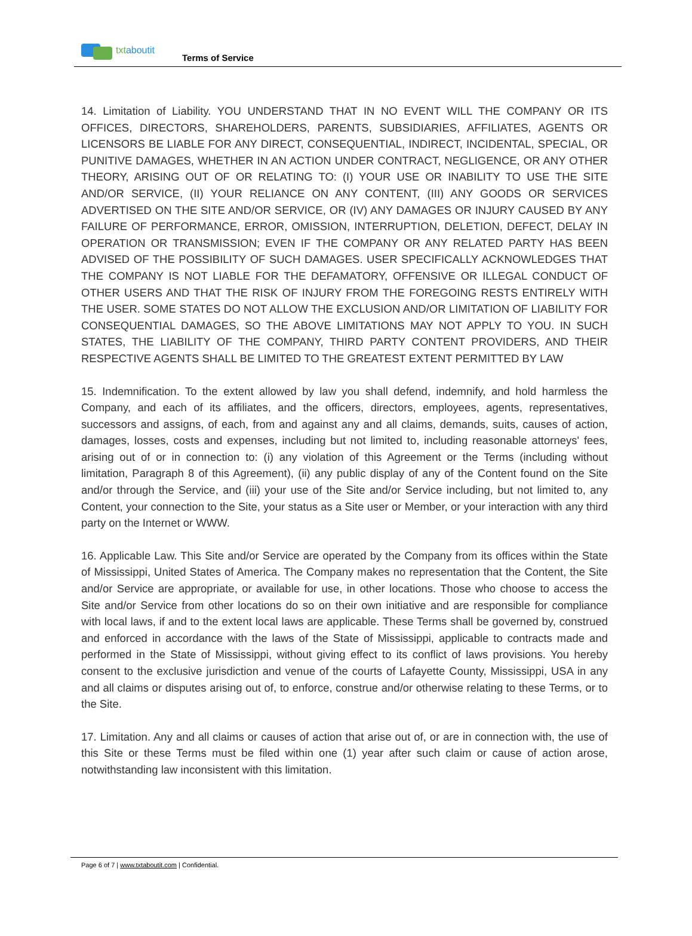txt aboutit
Terms of Service
14. Limitation of Liability. YOU UNDERSTAND THAT IN NO EVENT WILL THE COMPANY OR ITS OFFICES, DIRECTORS, SHAREHOLDERS, PARENTS, SUBSIDIARIES, AFFILIATES, AGENTS OR LICENSORS BE LIABLE FOR ANY DIRECT, CONSEQUENTIAL, INDIRECT, INCIDENTAL, SPECIAL, OR PUNITIVE DAMAGES, WHETHER IN AN ACTION UNDER CONTRACT, NEGLIGENCE, OR ANY OTHER THEORY, ARISING OUT OF OR RELATING TO: (I) YOUR USE OR INABILITY TO USE THE SITE AND/OR SERVICE, (II) YOUR RELIANCE ON ANY CONTENT, (III) ANY GOODS OR SERVICES ADVERTISED ON THE SITE AND/OR SERVICE, OR (IV) ANY DAMAGES OR INJURY CAUSED BY ANY FAILURE OF PERFORMANCE, ERROR, OMISSION, INTERRUPTION, DELETION, DEFECT, DELAY IN OPERATION OR TRANSMISSION; EVEN IF THE COMPANY OR ANY RELATED PARTY HAS BEEN ADVISED OF THE POSSIBILITY OF SUCH DAMAGES. USER SPECIFICALLY ACKNOWLEDGES THAT THE COMPANY IS NOT LIABLE FOR THE DEFAMATORY, OFFENSIVE OR ILLEGAL CONDUCT OF OTHER USERS AND THAT THE RISK OF INJURY FROM THE FOREGOING RESTS ENTIRELY WITH THE USER. SOME STATES DO NOT ALLOW THE EXCLUSION AND/OR LIMITATION OF LIABILITY FOR CONSEQUENTIAL DAMAGES, SO THE ABOVE LIMITATIONS MAY NOT APPLY TO YOU. IN SUCH STATES, THE LIABILITY OF THE COMPANY, THIRD PARTY CONTENT PROVIDERS, AND THEIR RESPECTIVE AGENTS SHALL BE LIMITED TO THE GREATEST EXTENT PERMITTED BY LAW
15. Indemnification. To the extent allowed by law you shall defend, indemnify, and hold harmless the Company, and each of its affiliates, and the officers, directors, employees, agents, representatives, successors and assigns, of each, from and against any and all claims, demands, suits, causes of action, damages, losses, costs and expenses, including but not limited to, including reasonable attorneys' fees, arising out of or in connection to: (i) any violation of this Agreement or the Terms (including without limitation, Paragraph 8 of this Agreement), (ii) any public display of any of the Content found on the Site and/or through the Service, and (iii) your use of the Site and/or Service including, but not limited to, any Content, your connection to the Site, your status as a Site user or Member, or your interaction with any third party on the Internet or WWW.
16. Applicable Law. This Site and/or Service are operated by the Company from its offices within the State of Mississippi, United States of America. The Company makes no representation that the Content, the Site and/or Service are appropriate, or available for use, in other locations. Those who choose to access the Site and/or Service from other locations do so on their own initiative and are responsible for compliance with local laws, if and to the extent local laws are applicable. These Terms shall be governed by, construed and enforced in accordance with the laws of the State of Mississippi, applicable to contracts made and performed in the State of Mississippi, without giving effect to its conflict of laws provisions. You hereby consent to the exclusive jurisdiction and venue of the courts of Lafayette County, Mississippi, USA in any and all claims or disputes arising out of, to enforce, construe and/or otherwise relating to these Terms, or to the Site.
17. Limitation. Any and all claims or causes of action that arise out of, or are in connection with, the use of this Site or these Terms must be filed within one (1) year after such claim or cause of action arose, notwithstanding law inconsistent with this limitation.
Page 6 of 7 | www.txtaboutit.com | Confidential.